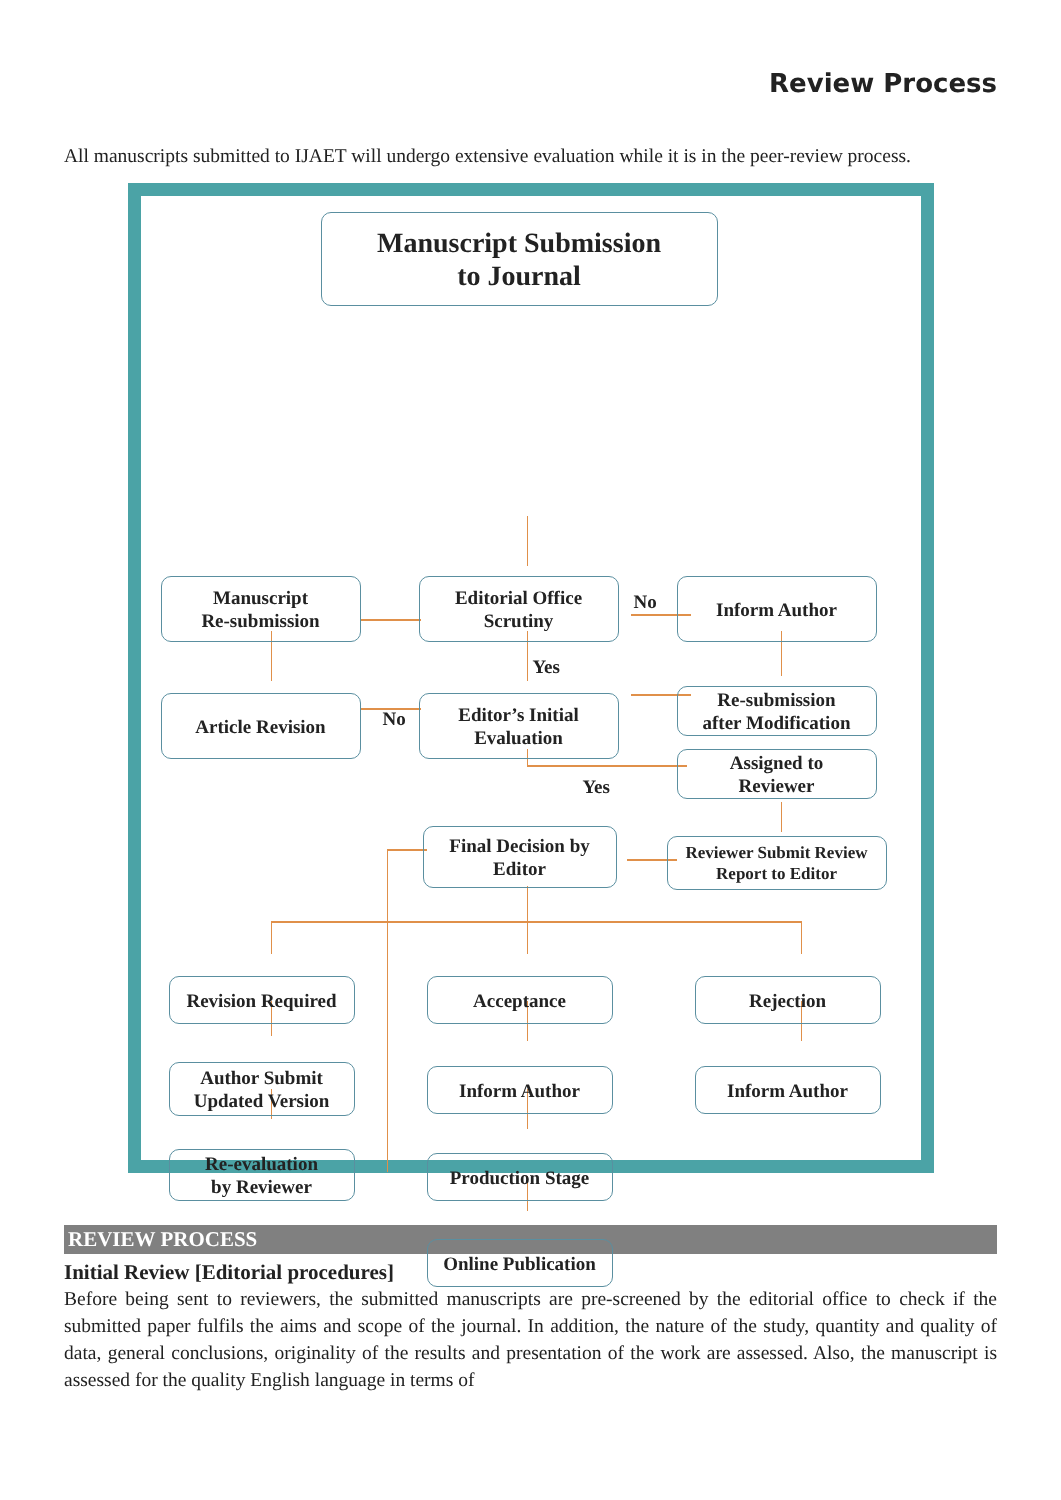Review Process
All manuscripts submitted to IJAET will undergo extensive evaluation while it is in the peer-review process.
Manuscript Submission
to Journal
Manuscript
Re-submission
Editorial Office
Scrutiny
No
Inform Author
Yes
Article Revision
No
Editor’s Initial
Evaluation
Re-submission
after Modification
Assigned to
Reviewer
Yes
Final Decision by
Editor
Reviewer Submit Review
Report to Editor
Revision Required
Acceptance Rejection
Author Submit
Updated Version
Inform Author Inform Author
Re-evaluation
by Reviewer
Production Stage
Online Publication
REVIEW PROCESS
Initial Review [Editorial procedures]
Before being sent to reviewers, the submitted manuscripts are pre-screened by the editorial office to check if the submitted paper fulfils the aims and scope of the journal. In addition, the nature of the study, quantity and quality of data, general conclusions, originality of the results and presentation of the work are assessed. Also, the manuscript is assessed for the quality English language in terms of